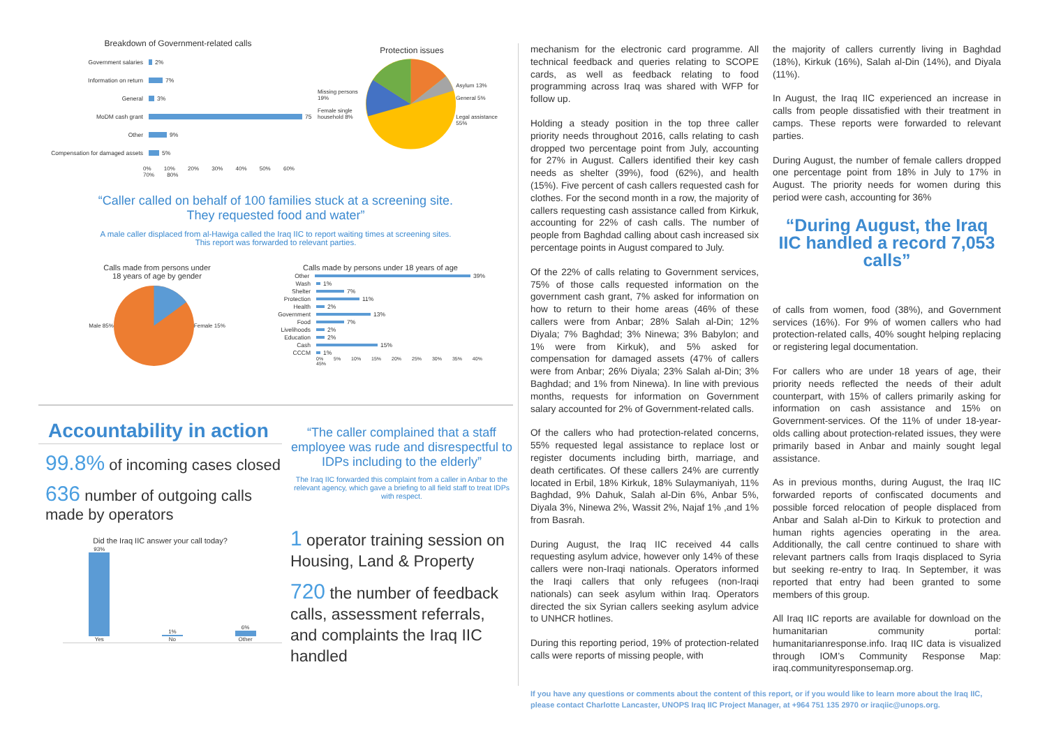Breakdown of Government-related calls
Government salaries 2%
Information on return 7%
General 3%
MoDM cash grant 75
Other 9%
Compensation for damaged assets 5%
0% 10% 20% 30% 40% 50% 60% 70% 80%
Protection issues
Missing persons 19%
Female single household 8%
Asylum 13%
General 5%
Legal assistance 55%
“Caller called on behalf of 100 families stuck at a screening site.
They requested food and water”
A male caller displaced from al-Hawiga called the Iraq IIC to report waiting times at screening sites.
This report was forwarded to relevant parties.
Calls made from persons under
18 years of age by gender
Male 85% Female 15%
Calls made by persons under 18 years of age
Other 39%
Wash 1%
Shelter 7%
Protection 11%
Health 2%
Government 13%
Food 7%
Livelihoods 2%
Education 2%
Cash 15%
CCCM 1%
0% 5% 10% 15% 20% 25% 30% 35% 40% 45%
Accountability in action
99.8% of incoming cases closed
636 number of outgoing calls made by operators
Did the Iraq IIC answer your call today?
93%
Yes
1%
No
6%
Other
“The caller complained that a staff employee was rude and disrespectful to IDPs including to the elderly”
The Iraq IIC forwarded this complaint from a caller in Anbar to the relevant agency, which gave a briefing to all field staff to treat IDPs with respect.
1 operator training session on Housing, Land & Property
720 the number of feedback calls, assessment referrals, and complaints the Iraq IIC handled
mechanism for the electronic card programme. All technical feedback and queries relating to SCOPE cards, as well as feedback relating to food programming across Iraq was shared with WFP for follow up.
Holding a steady position in the top three caller priority needs throughout 2016, calls relating to cash dropped two percentage point from July, accounting for 27% in August. Callers identified their key cash needs as shelter (39%), food (62%), and health (15%). Five percent of cash callers requested cash for clothes. For the second month in a row, the majority of callers requesting cash assistance called from Kirkuk, accounting for 22% of cash calls. The number of people from Baghdad calling about cash increased six percentage points in August compared to July.
Of the 22% of calls relating to Government services, 75% of those calls requested information on the government cash grant, 7% asked for information on how to return to their home areas (46% of these callers were from Anbar; 28% Salah al-Din; 12% Diyala; 7% Baghdad; 3% Ninewa; 3% Babylon; and 1% were from Kirkuk), and 5% asked for compensation for damaged assets (47% of callers were from Anbar; 26% Diyala; 23% Salah al-Din; 3% Baghdad; and 1% from Ninewa). In line with previous months, requests for information on Government salary accounted for 2% of Government-related calls.
Of the callers who had protection-related concerns, 55% requested legal assistance to replace lost or register documents including birth, marriage, and death certificates. Of these callers 24% are currently located in Erbil, 18% Kirkuk, 18% Sulaymaniyah, 11% Baghdad, 9% Dahuk, Salah al-Din 6%, Anbar 5%, Diyala 3%, Ninewa 2%, Wassit 2%, Najaf 1% ,and 1% from Basrah.
During August, the Iraq IIC received 44 calls requesting asylum advice, however only 14% of these callers were non-Iraqi nationals. Operators informed the Iraqi callers that only refugees (non-Iraqi nationals) can seek asylum within Iraq. Operators directed the six Syrian callers seeking asylum advice to UNHCR hotlines.
During this reporting period, 19% of protection-related calls were reports of missing people, with
the majority of callers currently living in Baghdad (18%), Kirkuk (16%), Salah al-Din (14%), and Diyala (11%).
In August, the Iraq IIC experienced an increase in calls from people dissatisfied with their treatment in camps. These reports were forwarded to relevant parties.
During August, the number of female callers dropped one percentage point from 18% in July to 17% in August. The priority needs for women during this period were cash, accounting for 36%
“During August, the Iraq IIC handled a record 7,053 calls”
of calls from women, food (38%), and Government services (16%). For 9% of women callers who had protection-related calls, 40% sought helping replacing or registering legal documentation.
For callers who are under 18 years of age, their priority needs reflected the needs of their adult counterpart, with 15% of callers primarily asking for information on cash assistance and 15% on Government-services. Of the 11% of under 18-year-olds calling about protection-related issues, they were primarily based in Anbar and mainly sought legal assistance.
As in previous months, during August, the Iraq IIC forwarded reports of confiscated documents and possible forced relocation of people displaced from Anbar and Salah al-Din to Kirkuk to protection and human rights agencies operating in the area. Additionally, the call centre continued to share with relevant partners calls from Iraqis displaced to Syria but seeking re-entry to Iraq. In September, it was reported that entry had been granted to some members of this group.
All Iraq IIC reports are available for download on the humanitarian community portal: humanitarianresponse.info. Iraq IIC data is visualized through IOM’s Community Response Map: iraq.communityresponsemap.org.
If you have any questions or comments about the content of this report, or if you would like to learn more about the Iraq IIC, please contact Charlotte Lancaster, UNOPS Iraq IIC Project Manager, at +964 751 135 2970 or iraqiic@unops.org.